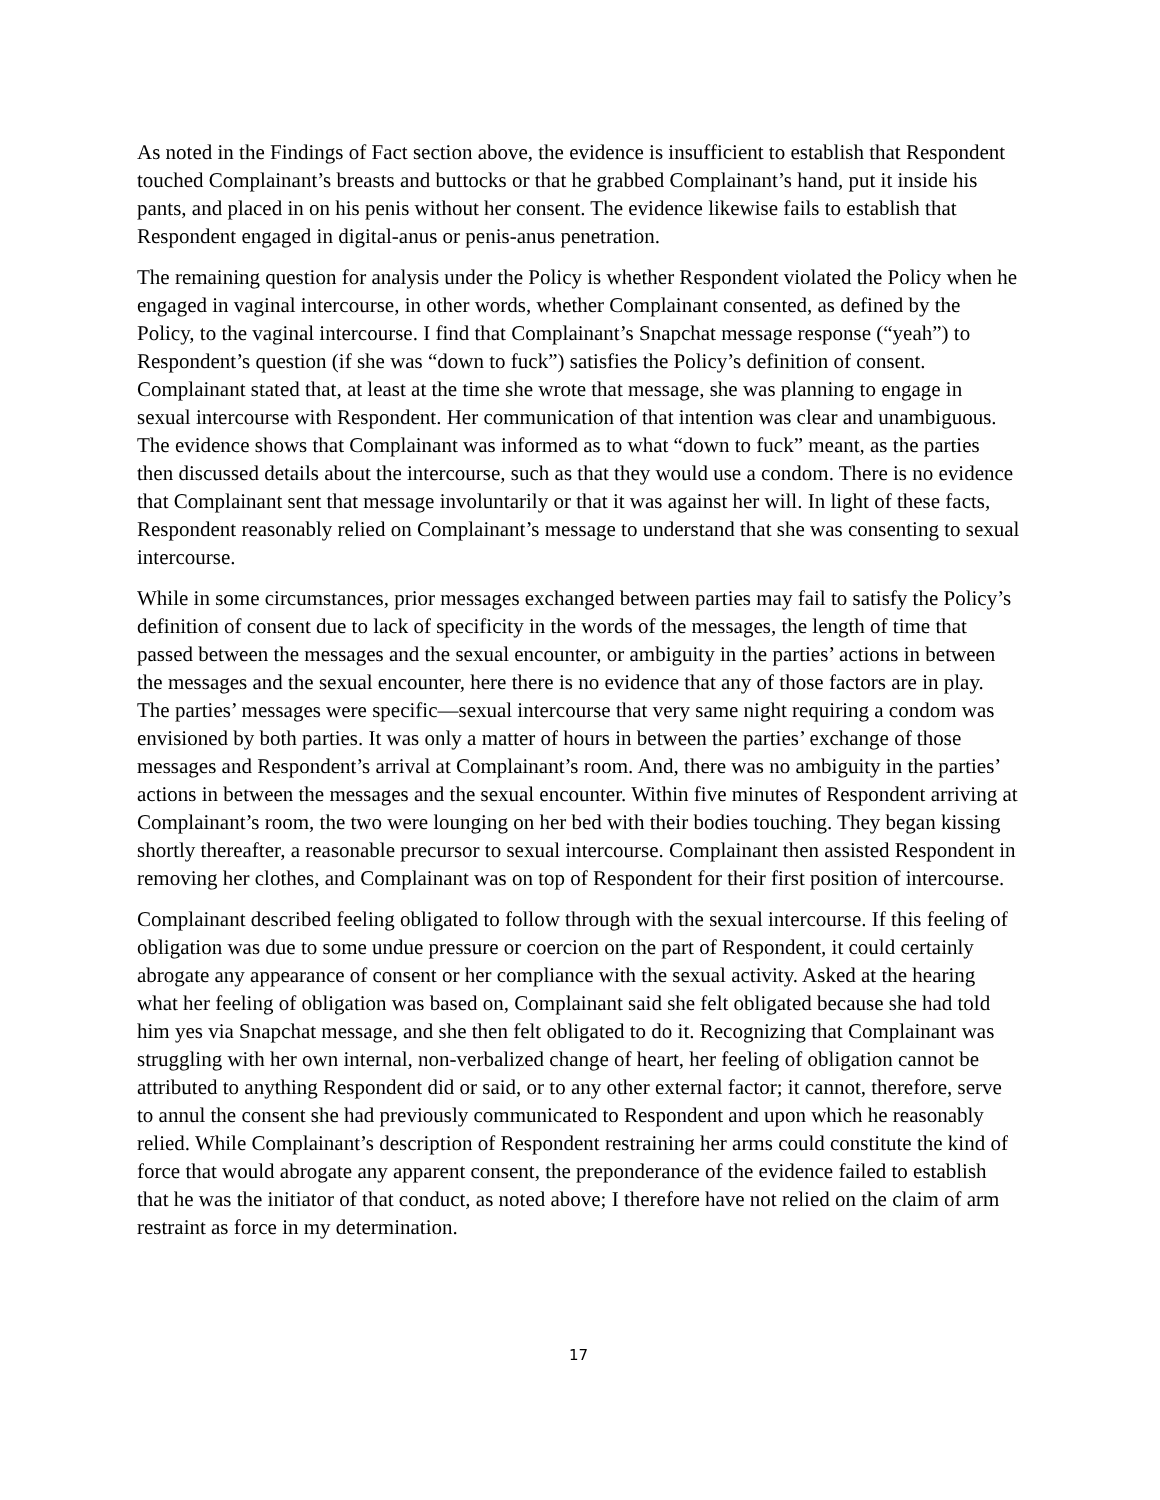As noted in the Findings of Fact section above, the evidence is insufficient to establish that Respondent touched Complainant’s breasts and buttocks or that he grabbed Complainant’s hand, put it inside his pants, and placed in on his penis without her consent. The evidence likewise fails to establish that Respondent engaged in digital-anus or penis-anus penetration.
The remaining question for analysis under the Policy is whether Respondent violated the Policy when he engaged in vaginal intercourse, in other words, whether Complainant consented, as defined by the Policy, to the vaginal intercourse. I find that Complainant’s Snapchat message response (“yeah”) to Respondent’s question (if she was “down to fuck”) satisfies the Policy’s definition of consent. Complainant stated that, at least at the time she wrote that message, she was planning to engage in sexual intercourse with Respondent. Her communication of that intention was clear and unambiguous. The evidence shows that Complainant was informed as to what “down to fuck” meant, as the parties then discussed details about the intercourse, such as that they would use a condom. There is no evidence that Complainant sent that message involuntarily or that it was against her will. In light of these facts, Respondent reasonably relied on Complainant’s message to understand that she was consenting to sexual intercourse.
While in some circumstances, prior messages exchanged between parties may fail to satisfy the Policy’s definition of consent due to lack of specificity in the words of the messages, the length of time that passed between the messages and the sexual encounter, or ambiguity in the parties’ actions in between the messages and the sexual encounter, here there is no evidence that any of those factors are in play. The parties’ messages were specific—sexual intercourse that very same night requiring a condom was envisioned by both parties. It was only a matter of hours in between the parties’ exchange of those messages and Respondent’s arrival at Complainant’s room. And, there was no ambiguity in the parties’ actions in between the messages and the sexual encounter. Within five minutes of Respondent arriving at Complainant’s room, the two were lounging on her bed with their bodies touching. They began kissing shortly thereafter, a reasonable precursor to sexual intercourse. Complainant then assisted Respondent in removing her clothes, and Complainant was on top of Respondent for their first position of intercourse.
Complainant described feeling obligated to follow through with the sexual intercourse. If this feeling of obligation was due to some undue pressure or coercion on the part of Respondent, it could certainly abrogate any appearance of consent or her compliance with the sexual activity. Asked at the hearing what her feeling of obligation was based on, Complainant said she felt obligated because she had told him yes via Snapchat message, and she then felt obligated to do it. Recognizing that Complainant was struggling with her own internal, non-verbalized change of heart, her feeling of obligation cannot be attributed to anything Respondent did or said, or to any other external factor; it cannot, therefore, serve to annul the consent she had previously communicated to Respondent and upon which he reasonably relied. While Complainant’s description of Respondent restraining her arms could constitute the kind of force that would abrogate any apparent consent, the preponderance of the evidence failed to establish that he was the initiator of that conduct, as noted above; I therefore have not relied on the claim of arm restraint as force in my determination.
17